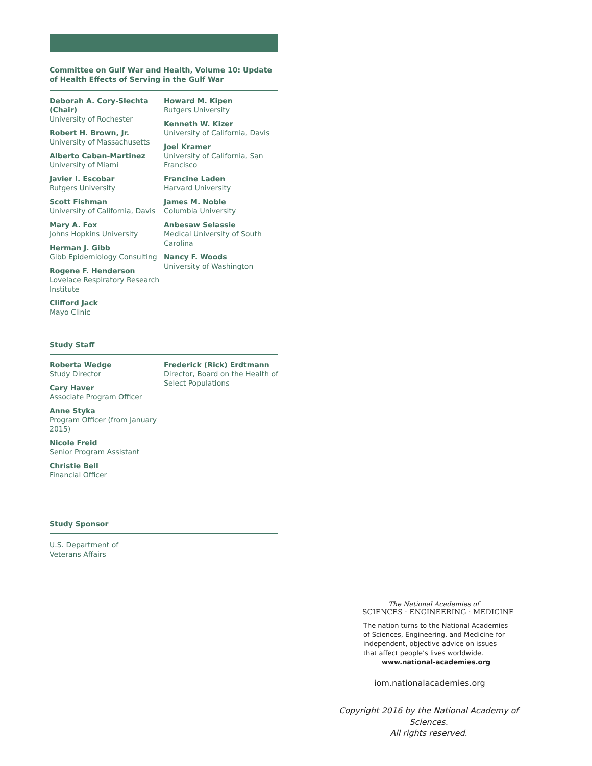Committee on Gulf War and Health, Volume 10: Update of Health Effects of Serving in the Gulf War
Deborah A. Cory-Slechta (Chair)
University of Rochester
Robert H. Brown, Jr.
University of Massachusetts
Alberto Caban-Martinez
University of Miami
Javier I. Escobar
Rutgers University
Scott Fishman
University of California, Davis
Mary A. Fox
Johns Hopkins University
Herman J. Gibb
Gibb Epidemiology Consulting
Rogene F. Henderson
Lovelace Respiratory Research Institute
Clifford Jack
Mayo Clinic
Howard M. Kipen
Rutgers University
Kenneth W. Kizer
University of California, Davis
Joel Kramer
University of California, San Francisco
Francine Laden
Harvard University
James M. Noble
Columbia University
Anbesaw Selassie
Medical University of South Carolina
Nancy F. Woods
University of Washington
Study Staff
Roberta Wedge
Study Director
Cary Haver
Associate Program Officer
Anne Styka
Program Officer (from January 2015)
Nicole Freid
Senior Program Assistant
Christie Bell
Financial Officer
Frederick (Rick) Erdtmann
Director, Board on the Health of Select Populations
Study Sponsor
U.S. Department of Veterans Affairs
The National Academies of
SCIENCES · ENGINEERING · MEDICINE
The nation turns to the National Academies of Sciences, Engineering, and Medicine for independent, objective advice on issues that affect people’s lives worldwide.
www.national-academies.org
iom.nationalacademies.org
Copyright 2016 by the National Academy of Sciences.
All rights reserved.